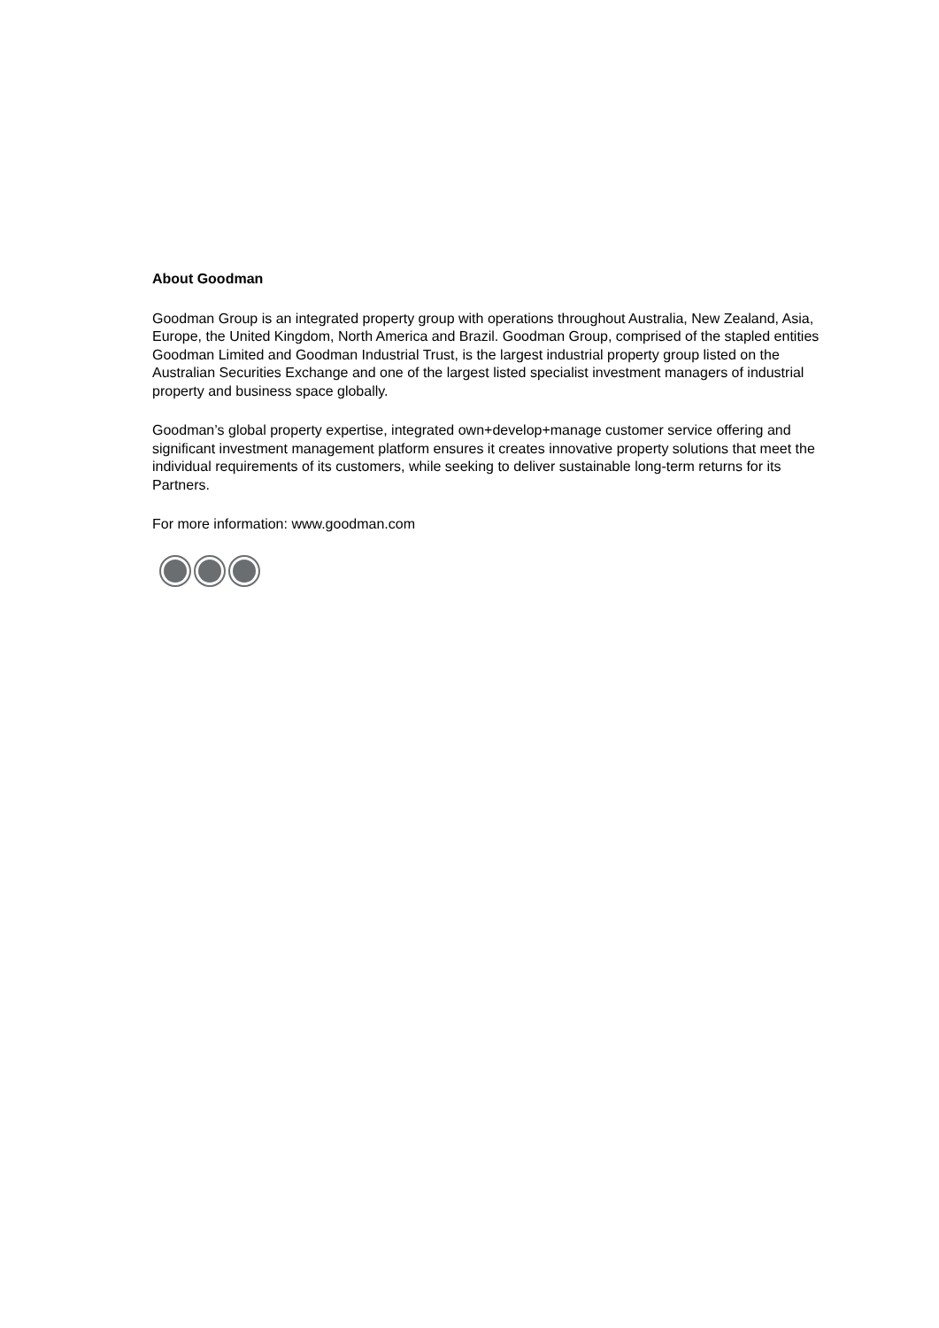About Goodman
Goodman Group is an integrated property group with operations throughout Australia, New Zealand, Asia, Europe, the United Kingdom, North America and Brazil. Goodman Group, comprised of the stapled entities Goodman Limited and Goodman Industrial Trust, is the largest industrial property group listed on the Australian Securities Exchange and one of the largest listed specialist investment managers of industrial property and business space globally.
Goodman’s global property expertise, integrated own+develop+manage customer service offering and significant investment management platform ensures it creates innovative property solutions that meet the individual requirements of its customers, while seeking to deliver sustainable long-term returns for its Partners.
For more information: www.goodman.com